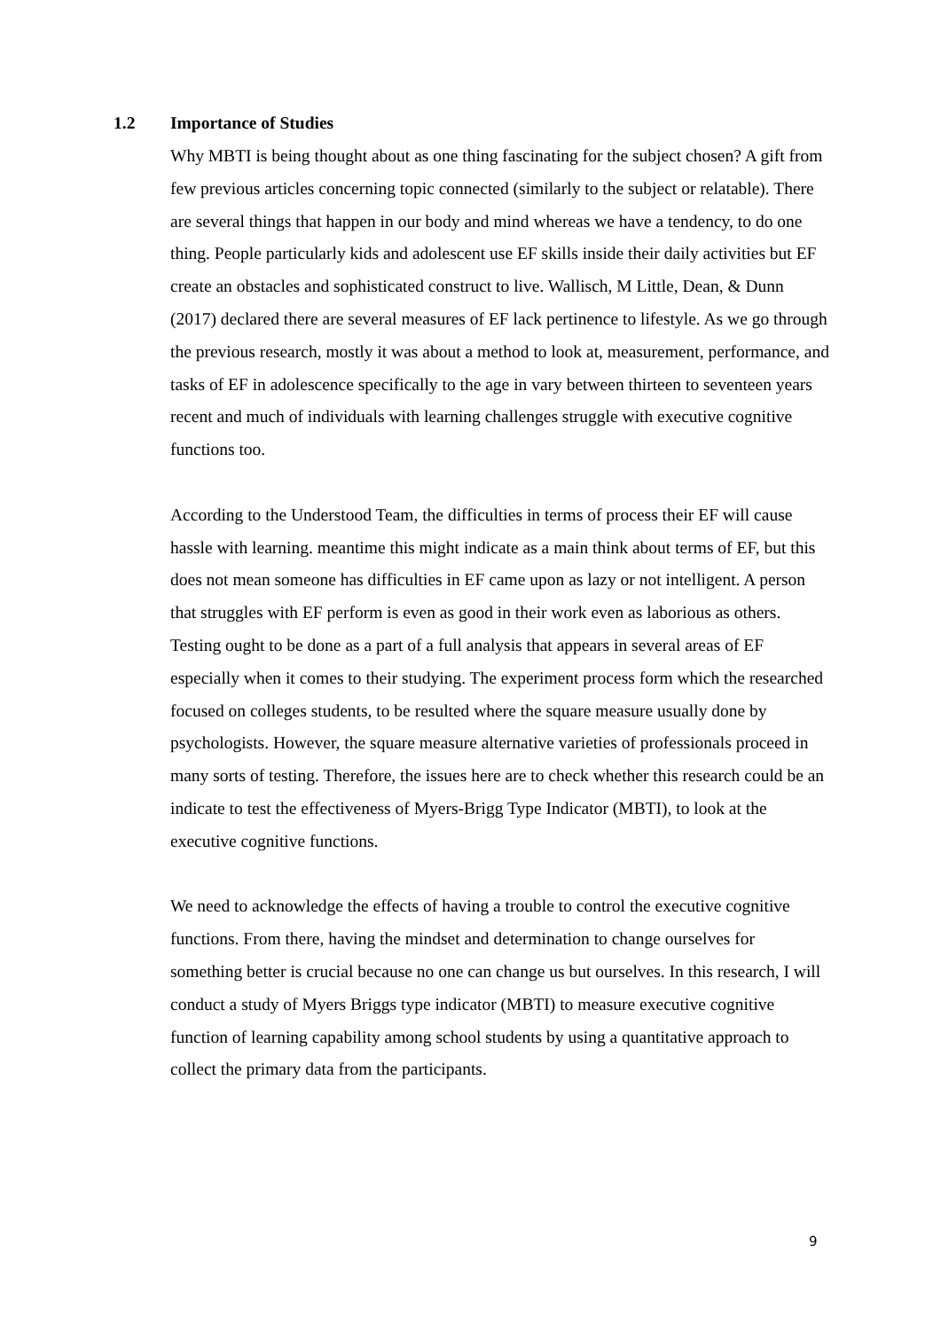1.2 Importance of Studies
Why MBTI is being thought about as one thing fascinating for the subject chosen? A gift from few previous articles concerning topic connected (similarly to the subject or relatable). There are several things that happen in our body and mind whereas we have a tendency, to do one thing. People particularly kids and adolescent use EF skills inside their daily activities but EF create an obstacles and sophisticated construct to live. Wallisch, M Little, Dean, & Dunn (2017) declared there are several measures of EF lack pertinence to lifestyle. As we go through the previous research, mostly it was about a method to look at, measurement, performance, and tasks of EF in adolescence specifically to the age in vary between thirteen to seventeen years recent and much of individuals with learning challenges struggle with executive cognitive functions too.
According to the Understood Team, the difficulties in terms of process their EF will cause hassle with learning. meantime this might indicate as a main think about terms of EF, but this does not mean someone has difficulties in EF came upon as lazy or not intelligent. A person that struggles with EF perform is even as good in their work even as laborious as others. Testing ought to be done as a part of a full analysis that appears in several areas of EF especially when it comes to their studying. The experiment process form which the researched focused on colleges students, to be resulted where the square measure usually done by psychologists. However, the square measure alternative varieties of professionals proceed in many sorts of testing. Therefore, the issues here are to check whether this research could be an indicate to test the effectiveness of Myers-Brigg Type Indicator (MBTI), to look at the executive cognitive functions.
We need to acknowledge the effects of having a trouble to control the executive cognitive functions. From there, having the mindset and determination to change ourselves for something better is crucial because no one can change us but ourselves. In this research, I will conduct a study of Myers Briggs type indicator (MBTI) to measure executive cognitive function of learning capability among school students by using a quantitative approach to collect the primary data from the participants.
9